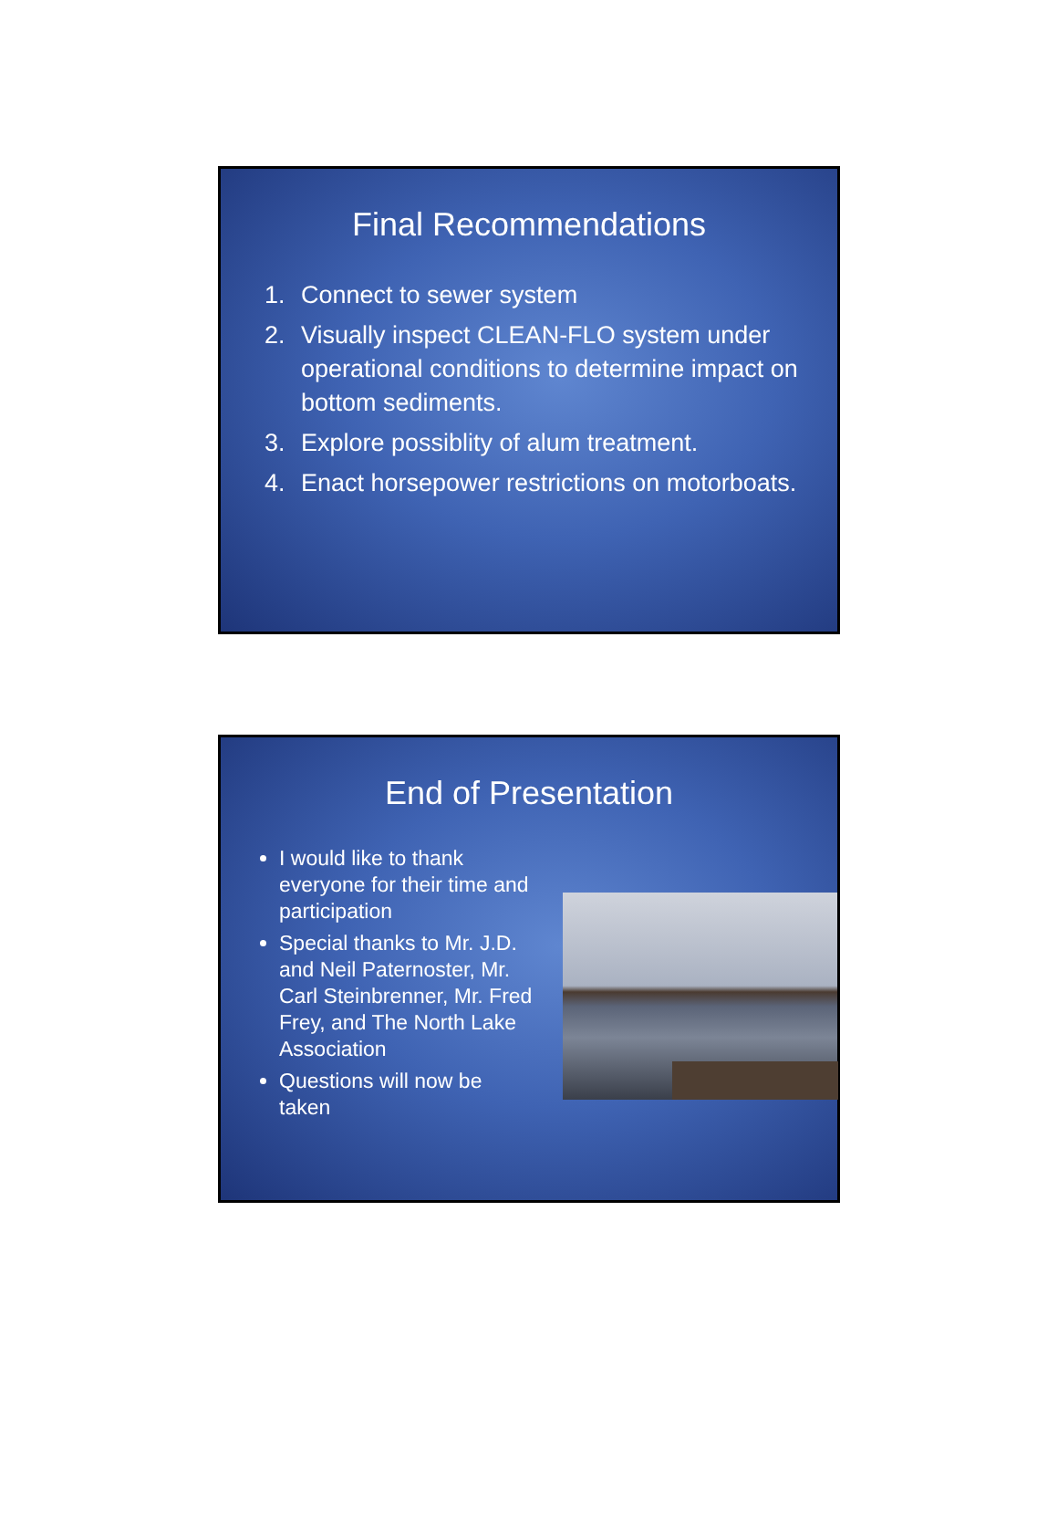Final Recommendations
1. Connect to sewer system
2. Visually inspect CLEAN-FLO system under operational conditions to determine impact on bottom sediments.
3. Explore possiblity of alum treatment.
4. Enact horsepower restrictions on motorboats.
End of Presentation
I would like to thank everyone for their time and participation
Special thanks to Mr. J.D. and Neil Paternoster, Mr. Carl Steinbrenner, Mr. Fred Frey, and The North Lake Association
Questions will now be taken